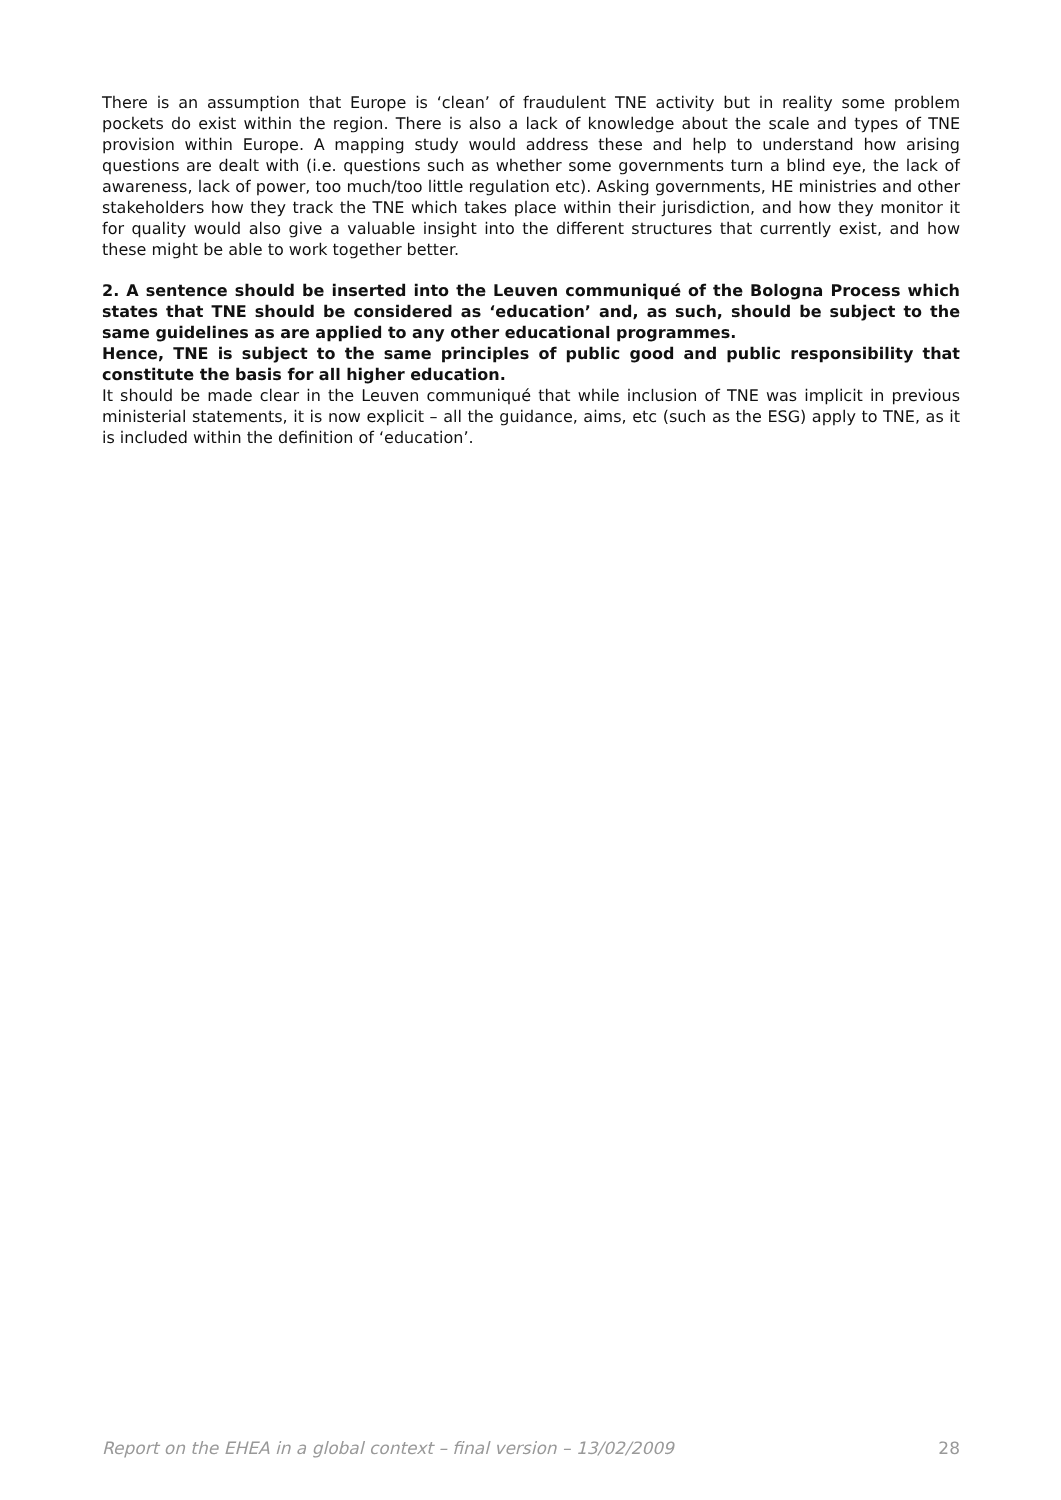There is an assumption that Europe is ‘clean’ of fraudulent TNE activity but in reality some problem pockets do exist within the region. There is also a lack of knowledge about the scale and types of TNE provision within Europe. A mapping study would address these and help to understand how arising questions are dealt with (i.e. questions such as whether some governments turn a blind eye, the lack of awareness, lack of power, too much/too little regulation etc). Asking governments, HE ministries and other stakeholders how they track the TNE which takes place within their jurisdiction, and how they monitor it for quality would also give a valuable insight into the different structures that currently exist, and how these might be able to work together better.
2. A sentence should be inserted into the Leuven communiqué of the Bologna Process which states that TNE should be considered as ‘education’ and, as such, should be subject to the same guidelines as are applied to any other educational programmes.
Hence, TNE is subject to the same principles of public good and public responsibility that constitute the basis for all higher education.
It should be made clear in the Leuven communiqué that while inclusion of TNE was implicit in previous ministerial statements, it is now explicit – all the guidance, aims, etc (such as the ESG) apply to TNE, as it is included within the definition of ‘education’.
Report on the EHEA in a global context – final version – 13/02/2009 28